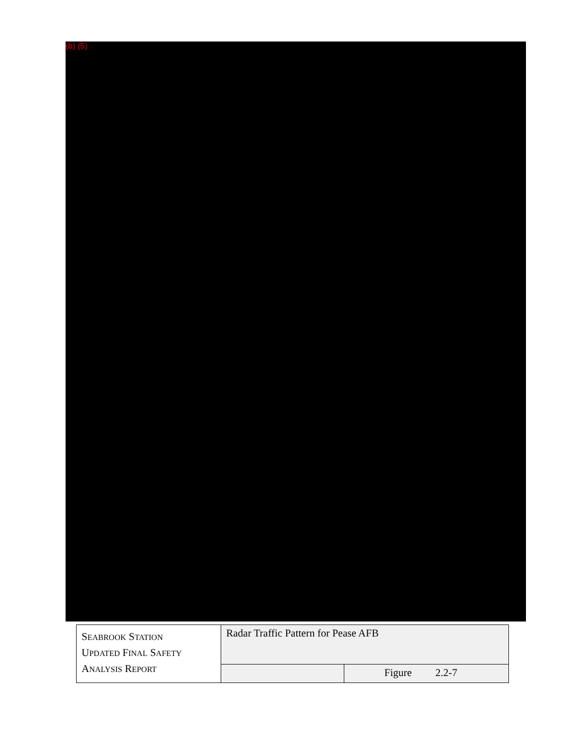(b) (5)
| S EABROOK S TATION U PDATED F INAL S AFETY A NALYSIS R EPORT | Radar Traffic Pattern for Pease AFB | |
| | | Figure 2.2-7 |